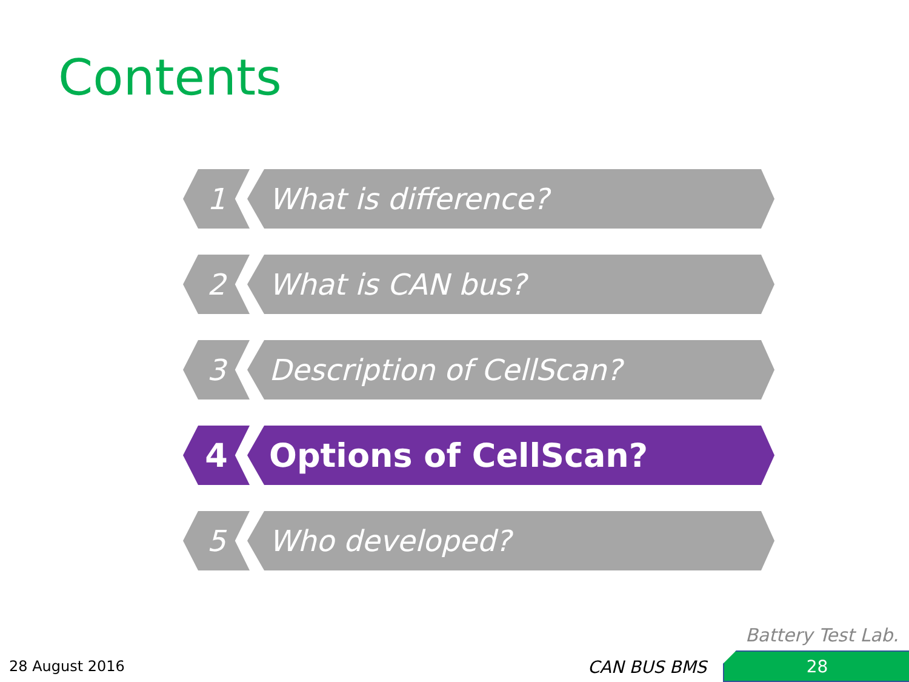Contents
1 What is difference?
2 What is CAN bus?
3 Description of CellScan?
4 Options of CellScan?
5 Who developed?
Battery Test Lab.
28 August 2016 CAN BUS BMS 28